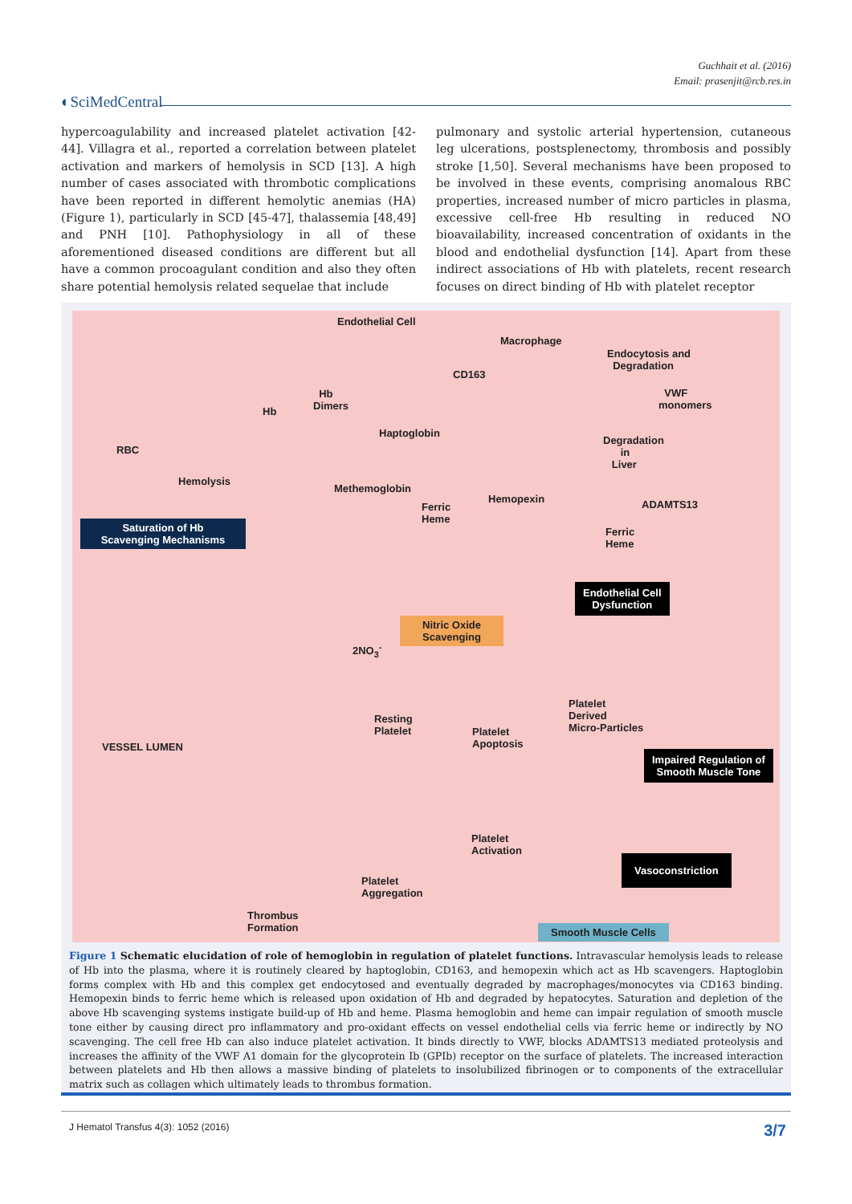Guchhait et al. (2016)
Email: prasenjit@rcb.res.in
◐SciMedCentral
hypercoagulability and increased platelet activation [42-44]. Villagra et al., reported a correlation between platelet activation and markers of hemolysis in SCD [13]. A high number of cases associated with thrombotic complications have been reported in different hemolytic anemias (HA) (Figure 1), particularly in SCD [45-47], thalassemia [48,49] and PNH [10]. Pathophysiology in all of these aforementioned diseased conditions are different but all have a common procoagulant condition and also they often share potential hemolysis related sequelae that include
pulmonary and systolic arterial hypertension, cutaneous leg ulcerations, postsplenectomy, thrombosis and possibly stroke [1,50]. Several mechanisms have been proposed to be involved in these events, comprising anomalous RBC properties, increased number of micro particles in plasma, excessive cell-free Hb resulting in reduced NO bioavailability, increased concentration of oxidants in the blood and endothelial dysfunction [14]. Apart from these indirect associations of Hb with platelets, recent research focuses on direct binding of Hb with platelet receptor
Endothelial Cell
Macrophage
Endocytosis and
Degradation
CD163
Hb
Dimers Hb
VWF
monomers
Haptoglobin
RBC
Degradation
in
Liver
Hemolysis
Methemoglobin
Hemopexin
Ferric
Heme
ADAMTS13
Saturation of Hb
Scavenging Mechanisms Ferric
Heme
Endothelial Cell
Dysfunction
Nitric Oxide
Scavenging
2NO<sub>3</sub><sup>-</sup>
Platelet
Derived
Micro-Particles
Resting
Platelet Platelet
Apoptosis VESSEL LUMEN
Impaired Regulation of
Smooth Muscle Tone
Platelet
Activation
Vasoconstriction
Platelet
Aggregation
Thrombus
Formation Smooth Muscle Cells
Figure 1 Schematic elucidation of role of hemoglobin in regulation of platelet functions. Intravascular hemolysis leads to release of Hb into the plasma, where it is routinely cleared by haptoglobin, CD163, and hemopexin which act as Hb scavengers. Haptoglobin forms complex with Hb and this complex get endocytosed and eventually degraded by macrophages/monocytes via CD163 binding. Hemopexin binds to ferric heme which is released upon oxidation of Hb and degraded by hepatocytes. Saturation and depletion of the above Hb scavenging systems instigate build-up of Hb and heme. Plasma hemoglobin and heme can impair regulation of smooth muscle tone either by causing direct pro inflammatory and pro-oxidant effects on vessel endothelial cells via ferric heme or indirectly by NO scavenging. The cell free Hb can also induce platelet activation. It binds directly to VWF, blocks ADAMTS13 mediated proteolysis and increases the affinity of the VWF A1 domain for the glycoprotein Ib (GPIb) receptor on the surface of platelets. The increased interaction between platelets and Hb then allows a massive binding of platelets to insolubilized fibrinogen or to components of the extracellular matrix such as collagen which ultimately leads to thrombus formation.
J Hematol Transfus 4(3): 1052 (2016) 3/7